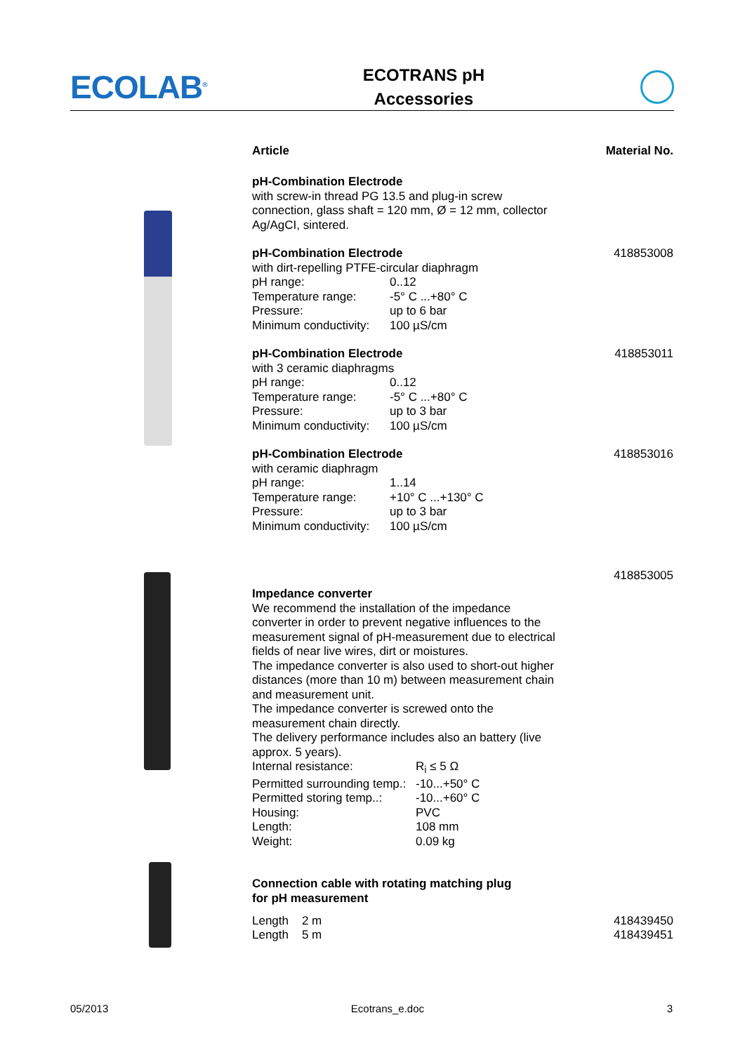ECOLAB<sup>®</sup>
ECOTRANS pH
Accessories
Article Material No.
pH-Combination Electrode
with screw-in thread PG 13.5 and plug-in screw
connection, glass shaft = 120 mm, Ø = 12 mm, collector
Ag/AgCI, sintered.
pH-Combination Electrode
with dirt-repelling PTFE-circular diaphragm
| pH range: | 0..12 |
| Temperature range: | -5° C ...+80° C |
| Pressure: | up to 6 bar |
| Minimum conductivity: | 100 µS/cm |
418853008
pH-Combination Electrode
with 3 ceramic diaphragms
| pH range: | 0..12 |
| Temperature range: | -5° C ...+80° C |
| Pressure: | up to 3 bar |
| Minimum conductivity: | 100 µS/cm |
418853011
pH-Combination Electrode
with ceramic diaphragm
| pH range: | 1..14 |
| Temperature range: | +10° C ...+130° C |
| Pressure: | up to 3 bar |
| Minimum conductivity: | 100 µS/cm |
418853016
418853005
Impedance converter
We recommend the installation of the impedance
converter in order to prevent negative influences to the
measurement signal of pH-measurement due to electrical
fields of near live wires, dirt or moistures.
The impedance converter is also used to short-out higher
distances (more than 10 m) between measurement chain
and measurement unit.
The impedance converter is screwed onto the
measurement chain directly.
The delivery performance includes also an battery (live
approx. 5 years).
| Internal resistance: | R<sub>i</sub> ≤ 5 Ω |
| Permitted surrounding temp.: | -10...+50° C |
| Permitted storing temp..: | -10...+60° C |
| Housing: | PVC |
| Length: | 108 mm |
| Weight: | 0.09 kg |
Connection cable with rotating matching plug
for pH measurement
Length 2 m 418439450
Length 5 m 418439451
05/2013 Ecotrans_e.doc 3